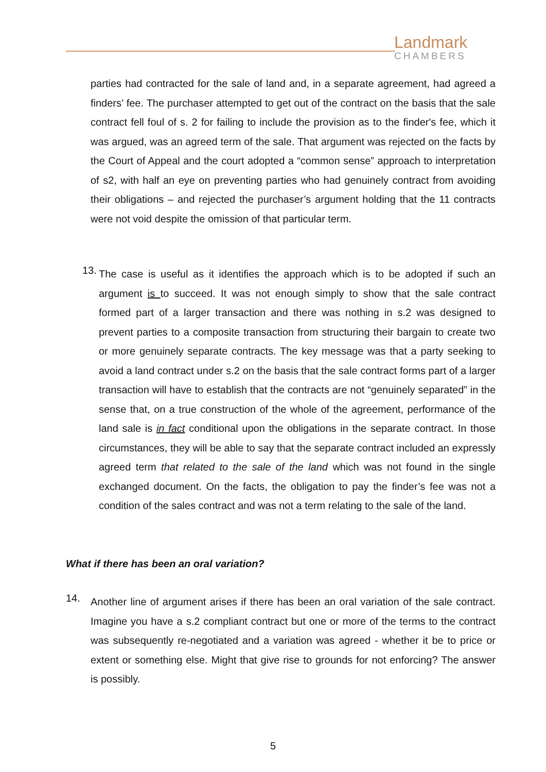Landmark
CHAMBERS
parties had contracted for the sale of land and, in a separate agreement, had agreed a finders’ fee. The purchaser attempted to get out of the contract on the basis that the sale contract fell foul of s. 2 for failing to include the provision as to the finder's fee, which it was argued, was an agreed term of the sale. That argument was rejected on the facts by the Court of Appeal and the court adopted a “common sense” approach to interpretation of s2, with half an eye on preventing parties who had genuinely contract from avoiding their obligations – and rejected the purchaser’s argument holding that the 11 contracts were not void despite the omission of that particular term.
13.
The case is useful as it identifies the approach which is to be adopted if such an argument is to succeed. It was not enough simply to show that the sale contract formed part of a larger transaction and there was nothing in s.2 was designed to prevent parties to a composite transaction from structuring their bargain to create two or more genuinely separate contracts. The key message was that a party seeking to avoid a land contract under s.2 on the basis that the sale contract forms part of a larger transaction will have to establish that the contracts are not “genuinely separated” in the sense that, on a true construction of the whole of the agreement, performance of the land sale is in fact conditional upon the obligations in the separate contract. In those circumstances, they will be able to say that the separate contract included an expressly agreed term that related to the sale of the land which was not found in the single exchanged document. On the facts, the obligation to pay the finder’s fee was not a condition of the sales contract and was not a term relating to the sale of the land.
What if there has been an oral variation?
14.
Another line of argument arises if there has been an oral variation of the sale contract. Imagine you have a s.2 compliant contract but one or more of the terms to the contract was subsequently re-negotiated and a variation was agreed - whether it be to price or extent or something else. Might that give rise to grounds for not enforcing? The answer is possibly.
5